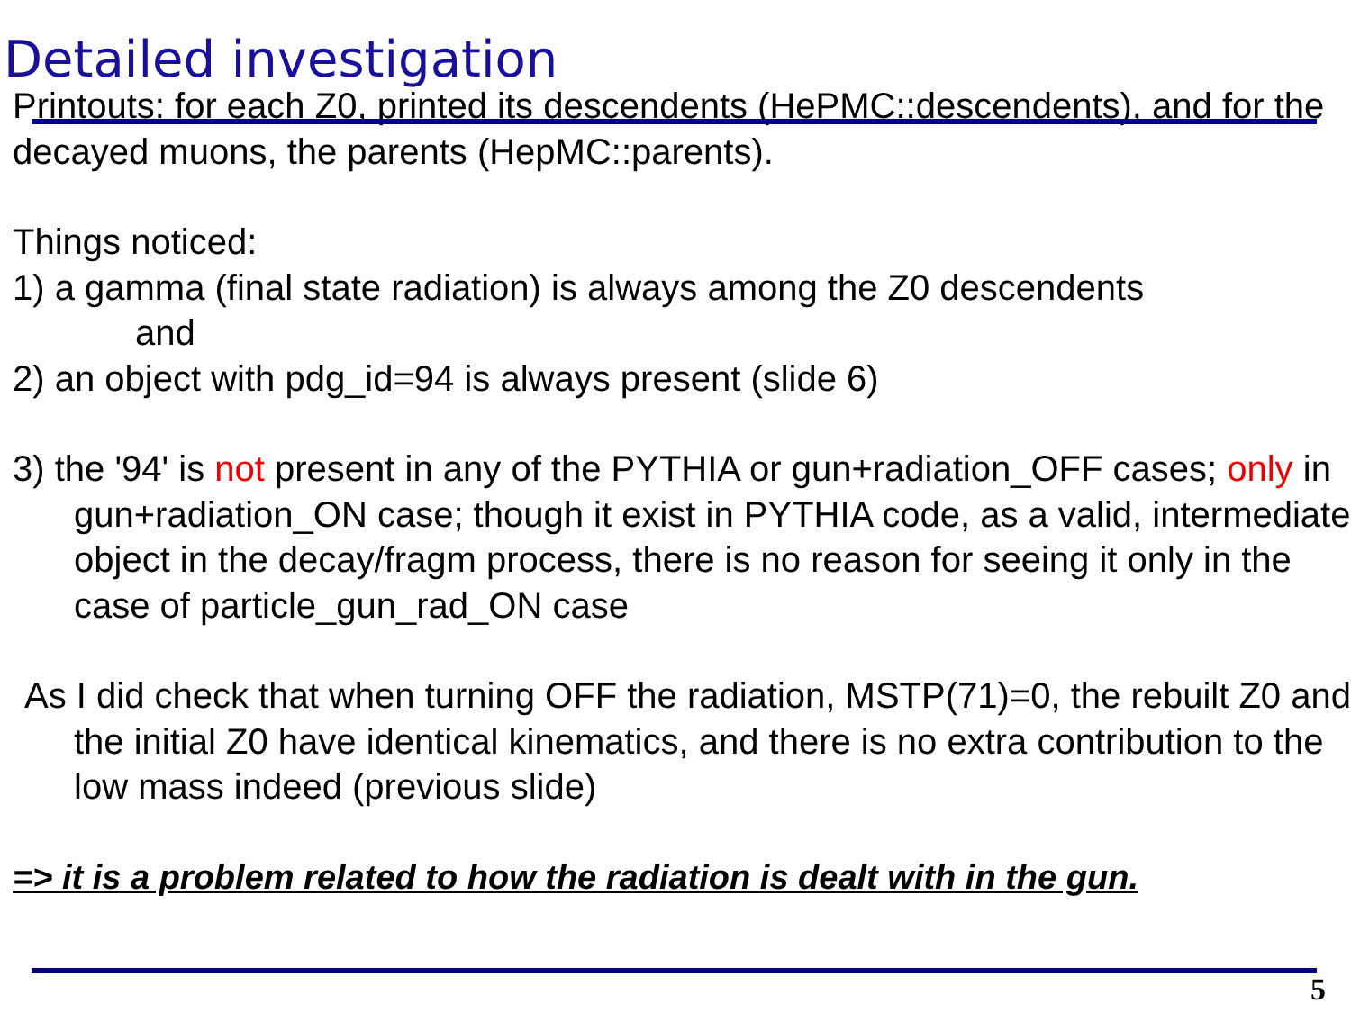Detailed investigation
Printouts: for each Z0, printed its descendents (HePMC::descendents), and for the decayed muons, the parents (HepMC::parents).
Things noticed:
1) a gamma (final state radiation) is always among the Z0 descendents
and
2) an object with pdg_id=94 is always present (slide 6)
3) the '94' is not present in any of the PYTHIA or gun+radiation_OFF cases; only in gun+radiation_ON case; though it exist in PYTHIA code, as a valid, intermediate object in the decay/fragm process, there is no reason for seeing it only in the case of particle_gun_rad_ON case
As I did check that when turning OFF the radiation, MSTP(71)=0, the rebuilt Z0 and the initial Z0 have identical kinematics, and there is no extra contribution to the low mass indeed (previous slide)
=> it is a problem related to how the radiation is dealt with in the gun.
5